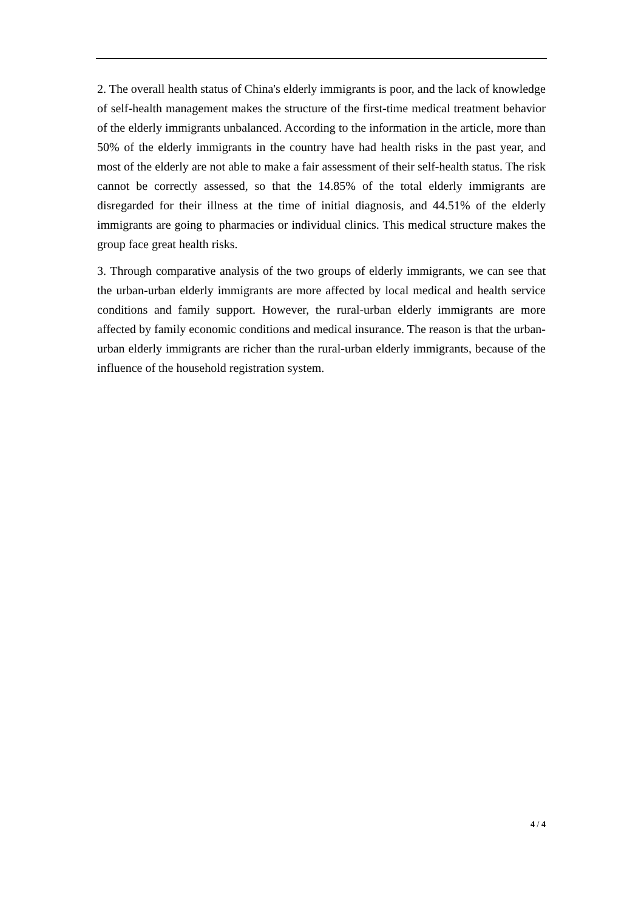2. The overall health status of China's elderly immigrants is poor, and the lack of knowledge of self-health management makes the structure of the first-time medical treatment behavior of the elderly immigrants unbalanced. According to the information in the article, more than 50% of the elderly immigrants in the country have had health risks in the past year, and most of the elderly are not able to make a fair assessment of their self-health status. The risk cannot be correctly assessed, so that the 14.85% of the total elderly immigrants are disregarded for their illness at the time of initial diagnosis, and 44.51% of the elderly immigrants are going to pharmacies or individual clinics. This medical structure makes the group face great health risks.
3. Through comparative analysis of the two groups of elderly immigrants, we can see that the urban-urban elderly immigrants are more affected by local medical and health service conditions and family support. However, the rural-urban elderly immigrants are more affected by family economic conditions and medical insurance. The reason is that the urban-urban elderly immigrants are richer than the rural-urban elderly immigrants, because of the influence of the household registration system.
4 / 4